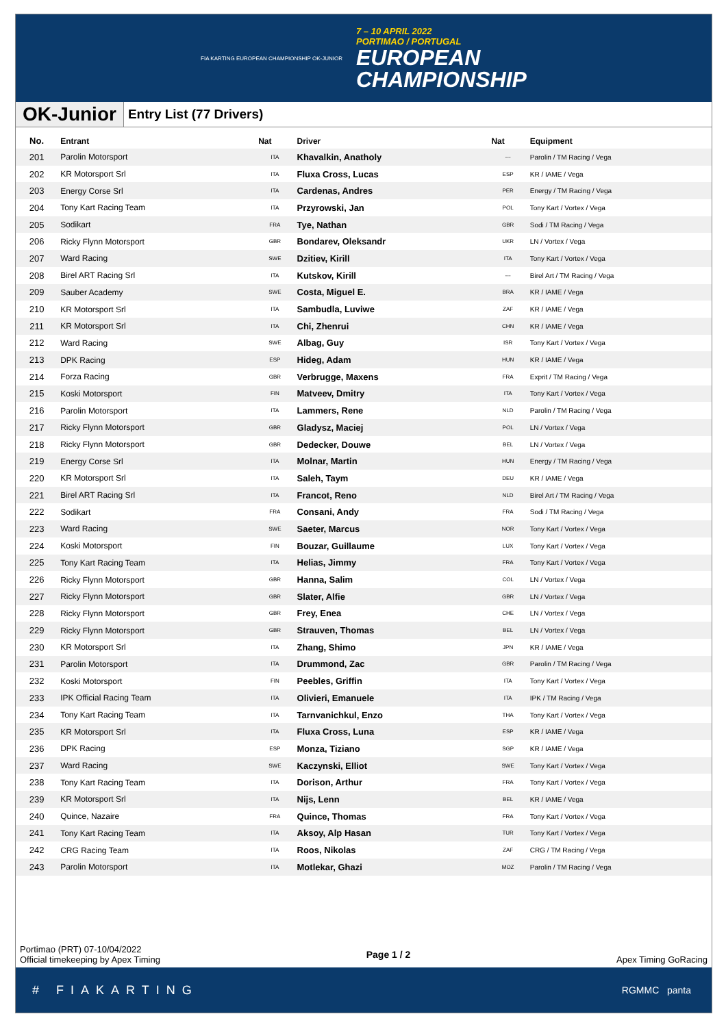FIA KARTING EUROPEAN CHAMPIONSHIP OK-JUNIOR
7 – 10 APRIL 2022
PORTIMAO / PORTUGAL
EUROPEAN
CHAMPIONSHIP
OK-Junior
Entry List (77 Drivers)
| No. | Entrant | Nat | Driver | Nat | Equipment |
| --- | --- | --- | --- | --- | --- |
| 201 | Parolin Motorsport | ITA | Khavalkin, Anatholy | --- | Parolin / TM Racing / Vega |
| 202 | KR Motorsport Srl | ITA | Fluxa Cross, Lucas | ESP | KR / IAME / Vega |
| 203 | Energy Corse Srl | ITA | Cardenas, Andres | PER | Energy / TM Racing / Vega |
| 204 | Tony Kart Racing Team | ITA | Przyrowski, Jan | POL | Tony Kart / Vortex / Vega |
| 205 | Sodikart | FRA | Tye, Nathan | GBR | Sodi / TM Racing / Vega |
| 206 | Ricky Flynn Motorsport | GBR | Bondarev, Oleksandr | UKR | LN / Vortex / Vega |
| 207 | Ward Racing | SWE | Dzitiev, Kirill | ITA | Tony Kart / Vortex / Vega |
| 208 | Birel ART Racing Srl | ITA | Kutskov, Kirill | --- | Birel Art / TM Racing / Vega |
| 209 | Sauber Academy | SWE | Costa, Miguel E. | BRA | KR / IAME / Vega |
| 210 | KR Motorsport Srl | ITA | Sambudla, Luviwe | ZAF | KR / IAME / Vega |
| 211 | KR Motorsport Srl | ITA | Chi, Zhenrui | CHN | KR / IAME / Vega |
| 212 | Ward Racing | SWE | Albag, Guy | ISR | Tony Kart / Vortex / Vega |
| 213 | DPK Racing | ESP | Hideg, Adam | HUN | KR / IAME / Vega |
| 214 | Forza Racing | GBR | Verbrugge, Maxens | FRA | Exprit / TM Racing / Vega |
| 215 | Koski Motorsport | FIN | Matveev, Dmitry | ITA | Tony Kart / Vortex / Vega |
| 216 | Parolin Motorsport | ITA | Lammers, Rene | NLD | Parolin / TM Racing / Vega |
| 217 | Ricky Flynn Motorsport | GBR | Gladysz, Maciej | POL | LN / Vortex / Vega |
| 218 | Ricky Flynn Motorsport | GBR | Dedecker, Douwe | BEL | LN / Vortex / Vega |
| 219 | Energy Corse Srl | ITA | Molnar, Martin | HUN | Energy / TM Racing / Vega |
| 220 | KR Motorsport Srl | ITA | Saleh, Taym | DEU | KR / IAME / Vega |
| 221 | Birel ART Racing Srl | ITA | Francot, Reno | NLD | Birel Art / TM Racing / Vega |
| 222 | Sodikart | FRA | Consani, Andy | FRA | Sodi / TM Racing / Vega |
| 223 | Ward Racing | SWE | Saeter, Marcus | NOR | Tony Kart / Vortex / Vega |
| 224 | Koski Motorsport | FIN | Bouzar, Guillaume | LUX | Tony Kart / Vortex / Vega |
| 225 | Tony Kart Racing Team | ITA | Helias, Jimmy | FRA | Tony Kart / Vortex / Vega |
| 226 | Ricky Flynn Motorsport | GBR | Hanna, Salim | COL | LN / Vortex / Vega |
| 227 | Ricky Flynn Motorsport | GBR | Slater, Alfie | GBR | LN / Vortex / Vega |
| 228 | Ricky Flynn Motorsport | GBR | Frey, Enea | CHE | LN / Vortex / Vega |
| 229 | Ricky Flynn Motorsport | GBR | Strauven, Thomas | BEL | LN / Vortex / Vega |
| 230 | KR Motorsport Srl | ITA | Zhang, Shimo | JPN | KR / IAME / Vega |
| 231 | Parolin Motorsport | ITA | Drummond, Zac | GBR | Parolin / TM Racing / Vega |
| 232 | Koski Motorsport | FIN | Peebles, Griffin | ITA | Tony Kart / Vortex / Vega |
| 233 | IPK Official Racing Team | ITA | Olivieri, Emanuele | ITA | IPK / TM Racing / Vega |
| 234 | Tony Kart Racing Team | ITA | Tarnvanichkul, Enzo | THA | Tony Kart / Vortex / Vega |
| 235 | KR Motorsport Srl | ITA | Fluxa Cross, Luna | ESP | KR / IAME / Vega |
| 236 | DPK Racing | ESP | Monza, Tiziano | SGP | KR / IAME / Vega |
| 237 | Ward Racing | SWE | Kaczynski, Elliot | SWE | Tony Kart / Vortex / Vega |
| 238 | Tony Kart Racing Team | ITA | Dorison, Arthur | FRA | Tony Kart / Vortex / Vega |
| 239 | KR Motorsport Srl | ITA | Nijs, Lenn | BEL | KR / IAME / Vega |
| 240 | Quince, Nazaire | FRA | Quince, Thomas | FRA | Tony Kart / Vortex / Vega |
| 241 | Tony Kart Racing Team | ITA | Aksoy, Alp Hasan | TUR | Tony Kart / Vortex / Vega |
| 242 | CRG Racing Team | ITA | Roos, Nikolas | ZAF | CRG / TM Racing / Vega |
| 243 | Parolin Motorsport | ITA | Motlekar, Ghazi | MOZ | Parolin / TM Racing / Vega |
Portimao (PRT) 07-10/04/2022
Official timekeeping by Apex Timing
Page 1 / 2
Apex Timing GoRacing
# FIAKARTING RGMMC panta